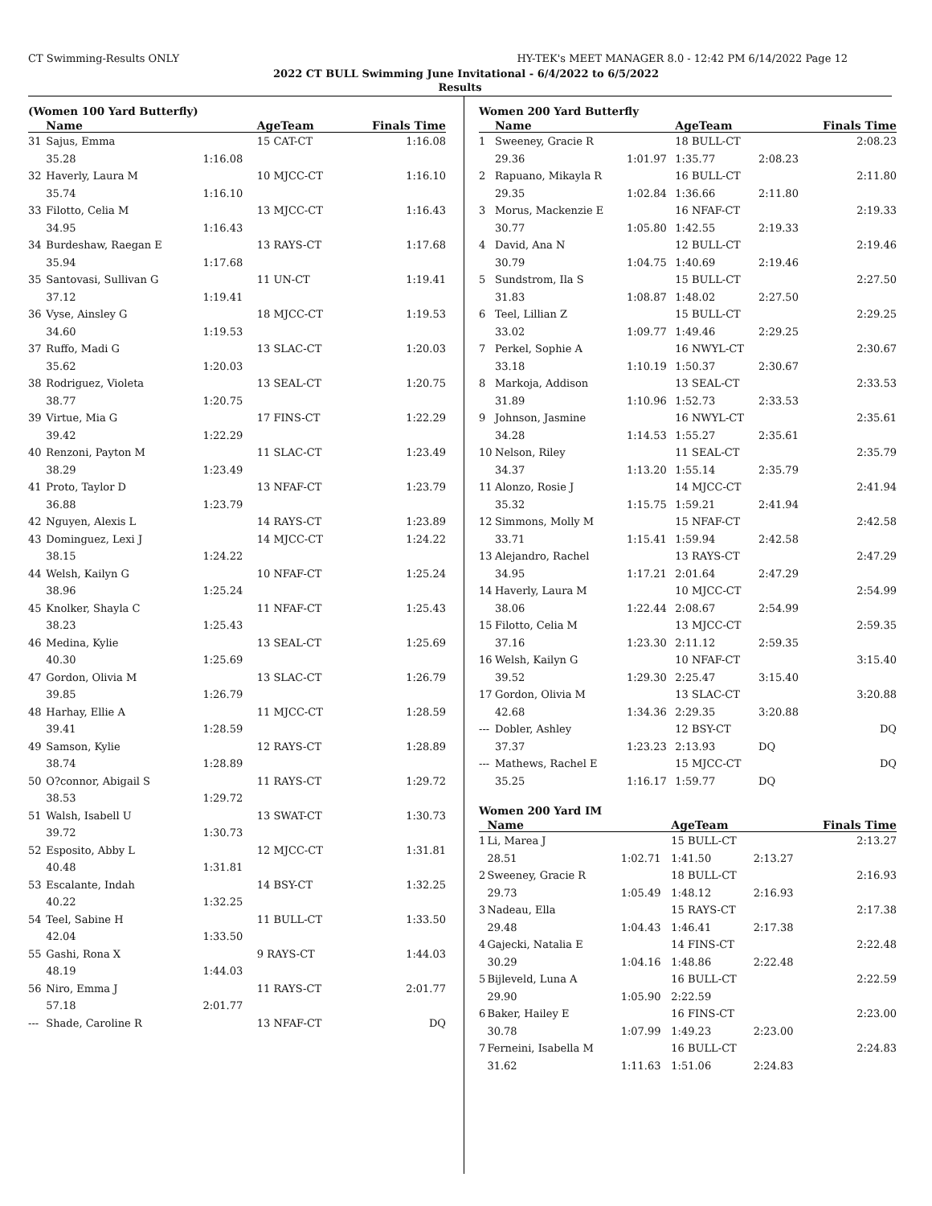CT Swimming-Results ONLY HY-TEK's MEET MANAGER 8.0 - 12:42 PM 6/14/2022 Page 12
2022 CT BULL Swimming June Invitational - 6/4/2022 to 6/5/2022
Results
(Women 100 Yard Butterfly)
| | Name | | AgeTeam | Finals Time |
| --- | --- | --- | --- | --- |
| 31 | Sajus, Emma | | 15 CAT-CT | 1:16.08 |
| | 35.28 | 1:16.08 | | |
| 32 | Haverly, Laura M | | 10 MJCC-CT | 1:16.10 |
| | 35.74 | 1:16.10 | | |
| 33 | Filotto, Celia M | | 13 MJCC-CT | 1:16.43 |
| | 34.95 | 1:16.43 | | |
| 34 | Burdeshaw, Raegan E | | 13 RAYS-CT | 1:17.68 |
| | 35.94 | 1:17.68 | | |
| 35 | Santovasi, Sullivan G | | 11 UN-CT | 1:19.41 |
| | 37.12 | 1:19.41 | | |
| 36 | Vyse, Ainsley G | | 18 MJCC-CT | 1:19.53 |
| | 34.60 | 1:19.53 | | |
| 37 | Ruffo, Madi G | | 13 SLAC-CT | 1:20.03 |
| | 35.62 | 1:20.03 | | |
| 38 | Rodriguez, Violeta | | 13 SEAL-CT | 1:20.75 |
| | 38.77 | 1:20.75 | | |
| 39 | Virtue, Mia G | | 17 FINS-CT | 1:22.29 |
| | 39.42 | 1:22.29 | | |
| 40 | Renzoni, Payton M | | 11 SLAC-CT | 1:23.49 |
| | 38.29 | 1:23.49 | | |
| 41 | Proto, Taylor D | | 13 NFAF-CT | 1:23.79 |
| | 36.88 | 1:23.79 | | |
| 42 | Nguyen, Alexis L | | 14 RAYS-CT | 1:23.89 |
| 43 | Dominguez, Lexi J | | 14 MJCC-CT | 1:24.22 |
| | 38.15 | 1:24.22 | | |
| 44 | Welsh, Kailyn G | | 10 NFAF-CT | 1:25.24 |
| | 38.96 | 1:25.24 | | |
| 45 | Knolker, Shayla C | | 11 NFAF-CT | 1:25.43 |
| | 38.23 | 1:25.43 | | |
| 46 | Medina, Kylie | | 13 SEAL-CT | 1:25.69 |
| | 40.30 | 1:25.69 | | |
| 47 | Gordon, Olivia M | | 13 SLAC-CT | 1:26.79 |
| | 39.85 | 1:26.79 | | |
| 48 | Harhay, Ellie A | | 11 MJCC-CT | 1:28.59 |
| | 39.41 | 1:28.59 | | |
| 49 | Samson, Kylie | | 12 RAYS-CT | 1:28.89 |
| | 38.74 | 1:28.89 | | |
| 50 | O?connor, Abigail S | | 11 RAYS-CT | 1:29.72 |
| | 38.53 | 1:29.72 | | |
| 51 | Walsh, Isabell U | | 13 SWAT-CT | 1:30.73 |
| | 39.72 | 1:30.73 | | |
| 52 | Esposito, Abby L | | 12 MJCC-CT | 1:31.81 |
| | 40.48 | 1:31.81 | | |
| 53 | Escalante, Indah | | 14 BSY-CT | 1:32.25 |
| | 40.22 | 1:32.25 | | |
| 54 | Teel, Sabine H | | 11 BULL-CT | 1:33.50 |
| | 42.04 | 1:33.50 | | |
| 55 | Gashi, Rona X | | 9 RAYS-CT | 1:44.03 |
| | 48.19 | 1:44.03 | | |
| 56 | Niro, Emma J | | 11 RAYS-CT | 2:01.77 |
| | 57.18 | 2:01.77 | | |
| --- | Shade, Caroline R | | 13 NFAF-CT | DQ |
Women 200 Yard Butterfly
| | Name | | AgeTeam | | Finals Time |
| --- | --- | --- | --- | --- | --- |
| 1 | Sweeney, Gracie R | | 18 BULL-CT | | 2:08.23 |
| | 29.36 | 1:01.97 | 1:35.77 | 2:08.23 | |
| 2 | Rapuano, Mikayla R | | 16 BULL-CT | | 2:11.80 |
| | 29.35 | 1:02.84 | 1:36.66 | 2:11.80 | |
| 3 | Morus, Mackenzie E | | 16 NFAF-CT | | 2:19.33 |
| | 30.77 | 1:05.80 | 1:42.55 | 2:19.33 | |
| 4 | David, Ana N | | 12 BULL-CT | | 2:19.46 |
| | 30.79 | 1:04.75 | 1:40.69 | 2:19.46 | |
| 5 | Sundstrom, Ila S | | 15 BULL-CT | | 2:27.50 |
| | 31.83 | 1:08.87 | 1:48.02 | 2:27.50 | |
| 6 | Teel, Lillian Z | | 15 BULL-CT | | 2:29.25 |
| | 33.02 | 1:09.77 | 1:49.46 | 2:29.25 | |
| 7 | Perkel, Sophie A | | 16 NWYL-CT | | 2:30.67 |
| | 33.18 | 1:10.19 | 1:50.37 | 2:30.67 | |
| 8 | Markoja, Addison | | 13 SEAL-CT | | 2:33.53 |
| | 31.89 | 1:10.96 | 1:52.73 | 2:33.53 | |
| 9 | Johnson, Jasmine | | 16 NWYL-CT | | 2:35.61 |
| | 34.28 | 1:14.53 | 1:55.27 | 2:35.61 | |
| 10 | Nelson, Riley | | 11 SEAL-CT | | 2:35.79 |
| | 34.37 | 1:13.20 | 1:55.14 | 2:35.79 | |
| 11 | Alonzo, Rosie J | | 14 MJCC-CT | | 2:41.94 |
| | 35.32 | 1:15.75 | 1:59.21 | 2:41.94 | |
| 12 | Simmons, Molly M | | 15 NFAF-CT | | 2:42.58 |
| | 33.71 | 1:15.41 | 1:59.94 | 2:42.58 | |
| 13 | Alejandro, Rachel | | 13 RAYS-CT | | 2:47.29 |
| | 34.95 | 1:17.21 | 2:01.64 | 2:47.29 | |
| 14 | Haverly, Laura M | | 10 MJCC-CT | | 2:54.99 |
| | 38.06 | 1:22.44 | 2:08.67 | 2:54.99 | |
| 15 | Filotto, Celia M | | 13 MJCC-CT | | 2:59.35 |
| | 37.16 | 1:23.30 | 2:11.12 | 2:59.35 | |
| 16 | Welsh, Kailyn G | | 10 NFAF-CT | | 3:15.40 |
| | 39.52 | 1:29.30 | 2:25.47 | 3:15.40 | |
| 17 | Gordon, Olivia M | | 13 SLAC-CT | | 3:20.88 |
| | 42.68 | 1:34.36 | 2:29.35 | 3:20.88 | |
| --- | Dobler, Ashley | | 12 BSY-CT | | DQ |
| | 37.37 | 1:23.23 | 2:13.93 | DQ | |
| --- | Mathews, Rachel E | | 15 MJCC-CT | | DQ |
| | 35.25 | 1:16.17 | 1:59.77 | DQ | |
Women 200 Yard IM
| | Name | | AgeTeam | | Finals Time |
| --- | --- | --- | --- | --- | --- |
| 1 | Li, Marea J | | 15 BULL-CT | | 2:13.27 |
| | 28.51 | 1:02.71 | 1:41.50 | 2:13.27 | |
| 2 | Sweeney, Gracie R | | 18 BULL-CT | | 2:16.93 |
| | 29.73 | 1:05.49 | 1:48.12 | 2:16.93 | |
| 3 | Nadeau, Ella | | 15 RAYS-CT | | 2:17.38 |
| | 29.48 | 1:04.43 | 1:46.41 | 2:17.38 | |
| 4 | Gajecki, Natalia E | | 14 FINS-CT | | 2:22.48 |
| | 30.29 | 1:04.16 | 1:48.86 | 2:22.48 | |
| 5 | Bijleveld, Luna A | | 16 BULL-CT | | 2:22.59 |
| | 29.90 | 1:05.90 | 2:22.59 | | |
| 6 | Baker, Hailey E | | 16 FINS-CT | | 2:23.00 |
| | 30.78 | 1:07.99 | 1:49.23 | 2:23.00 | |
| 7 | Ferneini, Isabella M | | 16 BULL-CT | | 2:24.83 |
| | 31.62 | 1:11.63 | 1:51.06 | 2:24.83 | |